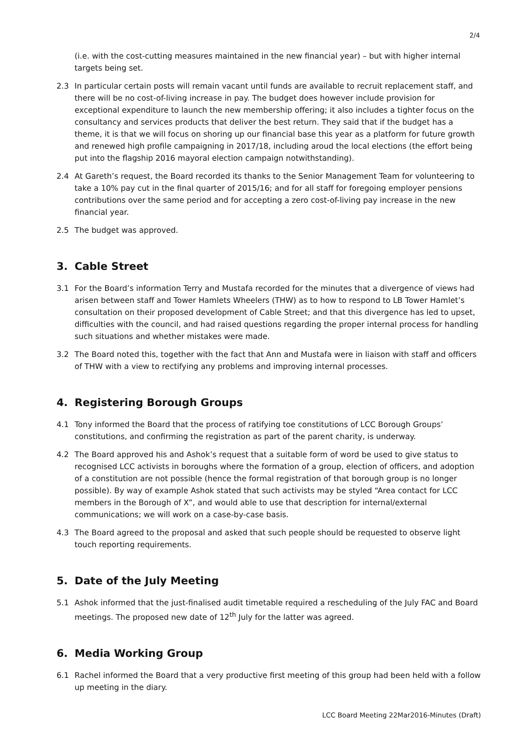2/4
(i.e. with the cost-cutting measures maintained in the new financial year) – but with higher internal targets being set.
2.3 In particular certain posts will remain vacant until funds are available to recruit replacement staff, and there will be no cost-of-living increase in pay. The budget does however include provision for exceptional expenditure to launch the new membership offering; it also includes a tighter focus on the consultancy and services products that deliver the best return. They said that if the budget has a theme, it is that we will focus on shoring up our financial base this year as a platform for future growth and renewed high profile campaigning in 2017/18, including aroud the local elections (the effort being put into the flagship 2016 mayoral election campaign notwithstanding).
2.4 At Gareth’s request, the Board recorded its thanks to the Senior Management Team for volunteering to take a 10% pay cut in the final quarter of 2015/16; and for all staff for foregoing employer pensions contributions over the same period and for accepting a zero cost-of-living pay increase in the new financial year.
2.5 The budget was approved.
3. Cable Street
3.1 For the Board’s information Terry and Mustafa recorded for the minutes that a divergence of views had arisen between staff and Tower Hamlets Wheelers (THW) as to how to respond to LB Tower Hamlet’s consultation on their proposed development of Cable Street; and that this divergence has led to upset, difficulties with the council, and had raised questions regarding the proper internal process for handling such situations and whether mistakes were made.
3.2 The Board noted this, together with the fact that Ann and Mustafa were in liaison with staff and officers of THW with a view to rectifying any problems and improving internal processes.
4. Registering Borough Groups
4.1 Tony informed the Board that the process of ratifying toe constitutions of LCC Borough Groups’ constitutions, and confirming the registration as part of the parent charity, is underway.
4.2 The Board approved his and Ashok’s request that a suitable form of word be used to give status to recognised LCC activists in boroughs where the formation of a group, election of officers, and adoption of a constitution are not possible (hence the formal registration of that borough group is no longer possible). By way of example Ashok stated that such activists may be styled “Area contact for LCC members in the Borough of X”, and would able to use that description for internal/external communications; we will work on a case-by-case basis.
4.3 The Board agreed to the proposal and asked that such people should be requested to observe light touch reporting requirements.
5. Date of the July Meeting
5.1 Ashok informed that the just-finalised audit timetable required a rescheduling of the July FAC and Board meetings. The proposed new date of 12<sup>th</sup> July for the latter was agreed.
6. Media Working Group
6.1 Rachel informed the Board that a very productive first meeting of this group had been held with a follow up meeting in the diary.
LCC Board Meeting 22Mar2016-Minutes (Draft)